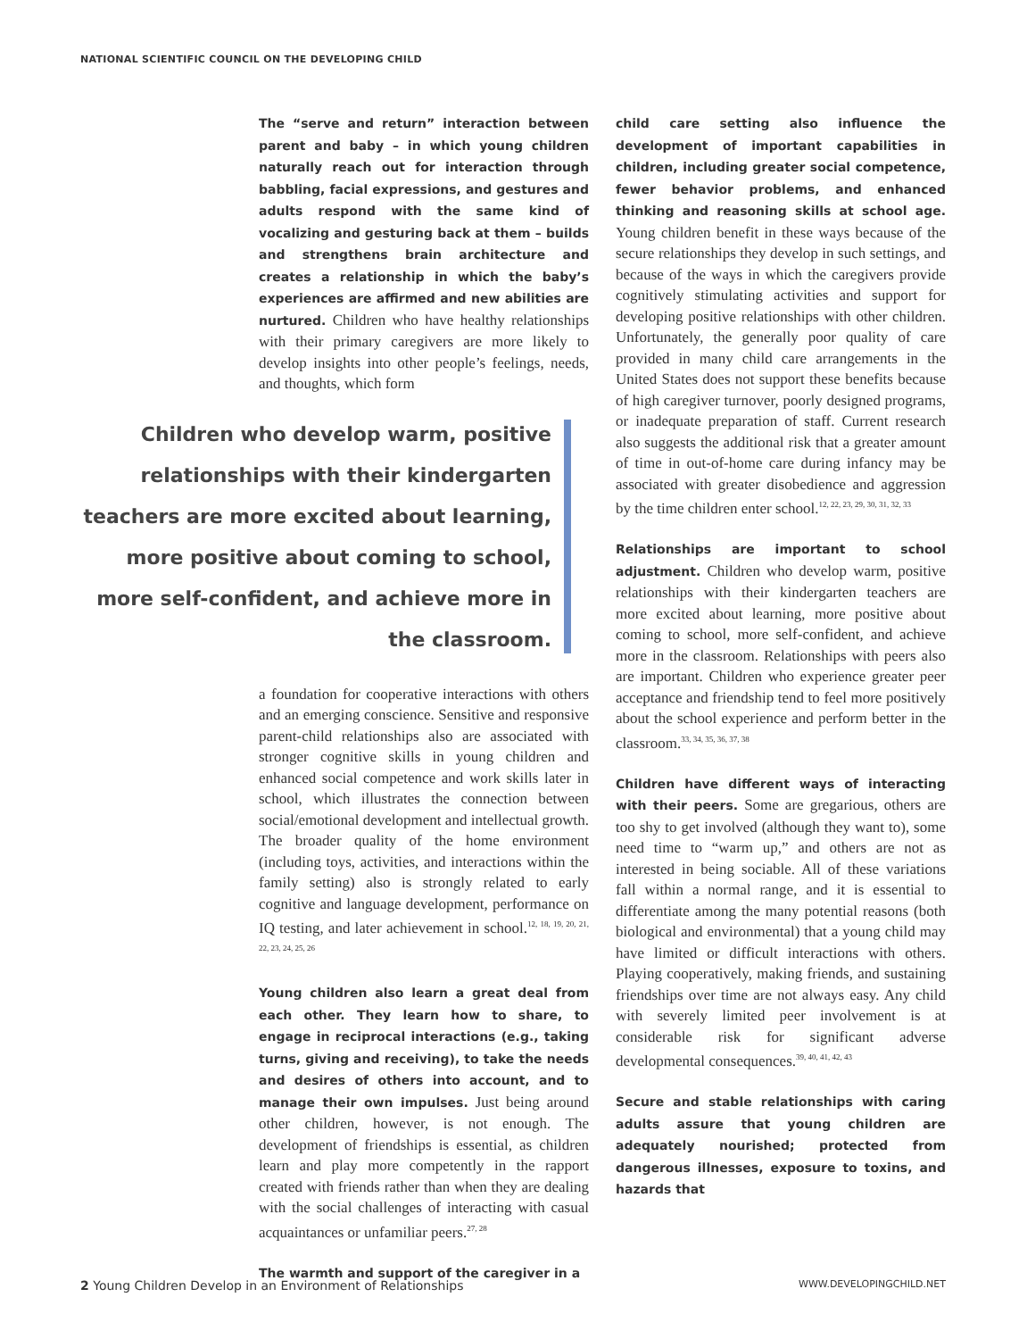NATIONAL SCIENTIFIC COUNCIL ON THE DEVELOPING CHILD
The “serve and return” interaction between parent and baby – in which young children naturally reach out for interaction through babbling, facial expressions, and gestures and adults respond with the same kind of vocalizing and gesturing back at them – builds and strengthens brain architecture and creates a relationship in which the baby’s experiences are affirmed and new abilities are nurtured. Children who have healthy relationships with their primary caregivers are more likely to develop insights into other people’s feelings, needs, and thoughts, which form
Children who develop warm, positive relationships with their kindergarten teachers are more excited about learning, more positive about coming to school, more self-confident, and achieve more in the classroom.
a foundation for cooperative interactions with others and an emerging conscience. Sensitive and responsive parent-child relationships also are associated with stronger cognitive skills in young children and enhanced social competence and work skills later in school, which illustrates the connection between social/emotional development and intellectual growth. The broader quality of the home environment (including toys, activities, and interactions within the family setting) also is strongly related to early cognitive and language development, performance on IQ testing, and later achievement in school.<sup>12, 18, 19, 20, 21, 22, 23, 24, 25, 26</sup>
Young children also learn a great deal from each other. They learn how to share, to engage in reciprocal interactions (e.g., taking turns, giving and receiving), to take the needs and desires of others into account, and to manage their own impulses. Just being around other children, however, is not enough. The development of friendships is essential, as children learn and play more competently in the rapport created with friends rather than when they are dealing with the social challenges of interacting with casual acquaintances or unfamiliar peers.<sup>27, 28</sup>
The warmth and support of the caregiver in a
child care setting also influence the development of important capabilities in children, including greater social competence, fewer behavior problems, and enhanced thinking and reasoning skills at school age. Young children benefit in these ways because of the secure relationships they develop in such settings, and because of the ways in which the caregivers provide cognitively stimulating activities and support for developing positive relationships with other children. Unfortunately, the generally poor quality of care provided in many child care arrangements in the United States does not support these benefits because of high caregiver turnover, poorly designed programs, or inadequate preparation of staff. Current research also suggests the additional risk that a greater amount of time in out-of-home care during infancy may be associated with greater disobedience and aggression by the time children enter school.<sup>12, 22, 23, 29, 30, 31, 32, 33</sup>
Relationships are important to school adjustment. Children who develop warm, positive relationships with their kindergarten teachers are more excited about learning, more positive about coming to school, more self-confident, and achieve more in the classroom. Relationships with peers also are important. Children who experience greater peer acceptance and friendship tend to feel more positively about the school experience and perform better in the classroom.<sup>33, 34, 35, 36, 37, 38</sup>
Children have different ways of interacting with their peers. Some are gregarious, others are too shy to get involved (although they want to), some need time to “warm up,” and others are not as interested in being sociable. All of these variations fall within a normal range, and it is essential to differentiate among the many potential reasons (both biological and environmental) that a young child may have limited or difficult interactions with others. Playing cooperatively, making friends, and sustaining friendships over time are not always easy. Any child with severely limited peer involvement is at considerable risk for significant adverse developmental consequences.<sup>39, 40, 41, 42, 43</sup>
Secure and stable relationships with caring adults assure that young children are adequately nourished; protected from dangerous illnesses, exposure to toxins, and hazards that
2 Young Children Develop in an Environment of Relationships WWW.DEVELOPINGCHILD.NET